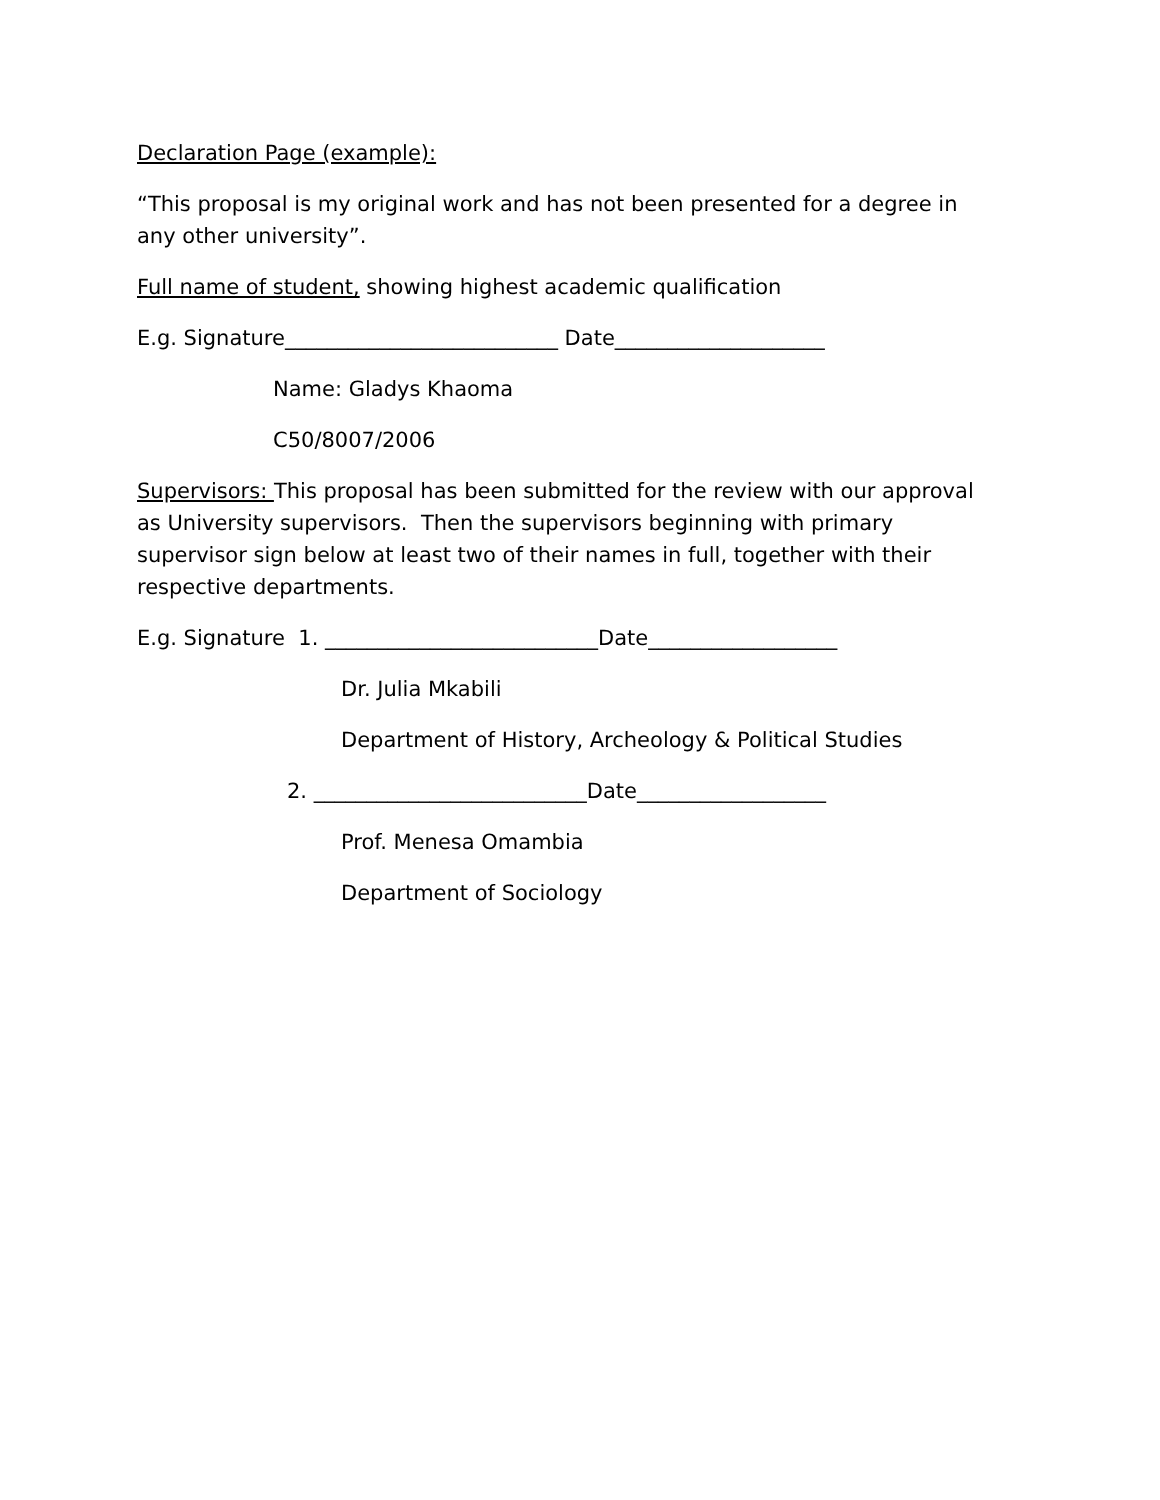Declaration Page (example):
“This proposal is my original work and has not been presented for a degree in any other university”.
Full name of student, showing highest academic qualification
E.g. Signature__________________________ Date____________________
Name: Gladys Khaoma
C50/8007/2006
Supervisors: This proposal has been submitted for the review with our approval as University supervisors. Then the supervisors beginning with primary supervisor sign below at least two of their names in full, together with their respective departments.
E.g. Signature 1. __________________________Date__________________
Dr. Julia Mkabili
Department of History, Archeology & Political Studies
2. __________________________Date__________________
Prof. Menesa Omambia
Department of Sociology